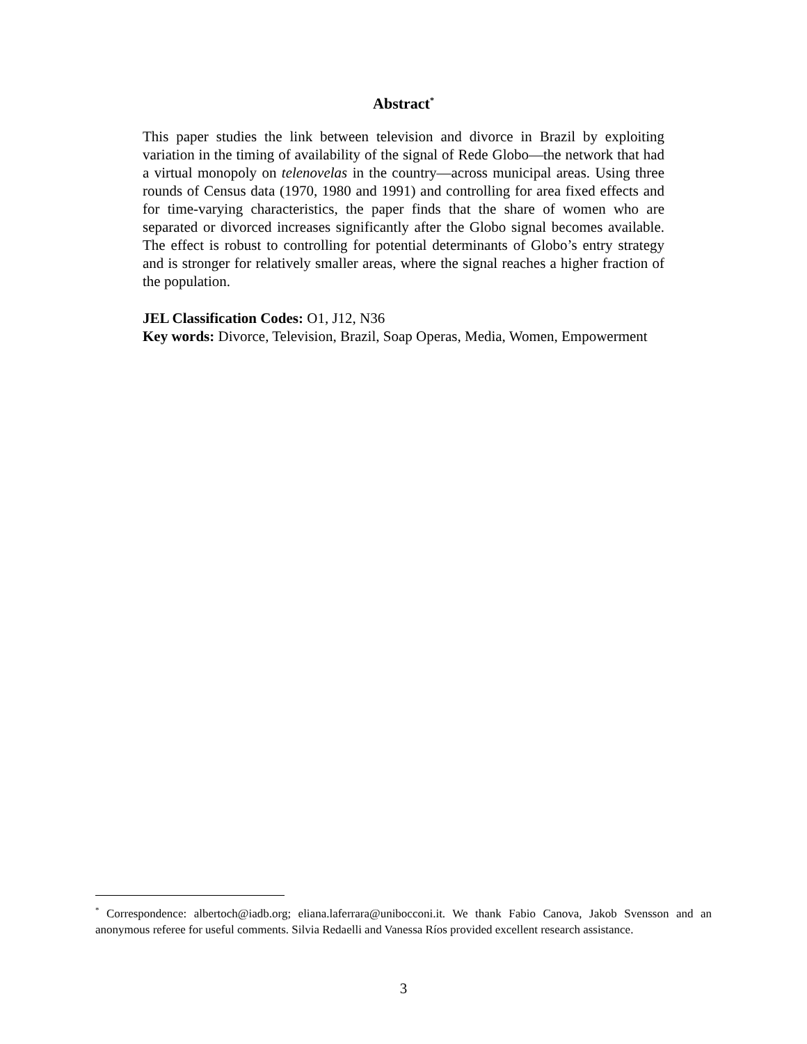Abstract<sup>*</sup>
This paper studies the link between television and divorce in Brazil by exploiting variation in the timing of availability of the signal of Rede Globo—the network that had a virtual monopoly on telenovelas in the country—across municipal areas. Using three rounds of Census data (1970, 1980 and 1991) and controlling for area fixed effects and for time-varying characteristics, the paper finds that the share of women who are separated or divorced increases significantly after the Globo signal becomes available. The effect is robust to controlling for potential determinants of Globo’s entry strategy and is stronger for relatively smaller areas, where the signal reaches a higher fraction of the population.
JEL Classification Codes: O1, J12, N36
Key words: Divorce, Television, Brazil, Soap Operas, Media, Women, Empowerment
<sup>*</sup> Correspondence: albertoch@iadb.org; eliana.laferrara@unibocconi.it. We thank Fabio Canova, Jakob Svensson and an anonymous referee for useful comments. Silvia Redaelli and Vanessa Ríos provided excellent research assistance.
3